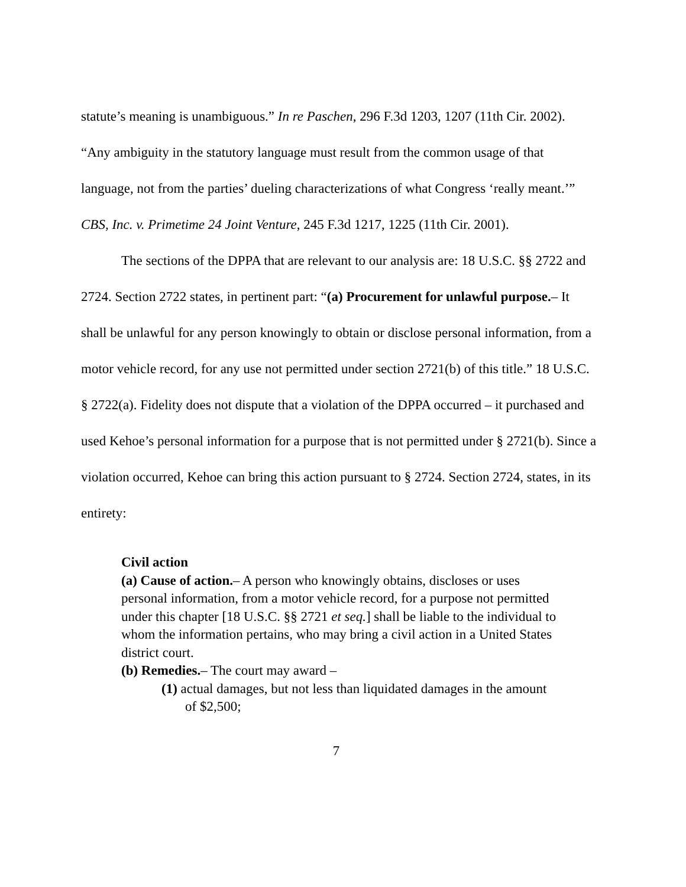statute’s meaning is unambiguous.” In re Paschen, 296 F.3d 1203, 1207 (11th Cir. 2002). “Any ambiguity in the statutory language must result from the common usage of that language, not from the parties’ dueling characterizations of what Congress ‘really meant.’” CBS, Inc. v. Primetime 24 Joint Venture, 245 F.3d 1217, 1225 (11th Cir. 2001).
The sections of the DPPA that are relevant to our analysis are: 18 U.S.C. §§ 2722 and 2724. Section 2722 states, in pertinent part: “(a) Procurement for unlawful purpose.– It shall be unlawful for any person knowingly to obtain or disclose personal information, from a motor vehicle record, for any use not permitted under section 2721(b) of this title.” 18 U.S.C. § 2722(a). Fidelity does not dispute that a violation of the DPPA occurred – it purchased and used Kehoe’s personal information for a purpose that is not permitted under § 2721(b). Since a violation occurred, Kehoe can bring this action pursuant to § 2724. Section 2724, states, in its entirety:
Civil action
(a) Cause of action.– A person who knowingly obtains, discloses or uses personal information, from a motor vehicle record, for a purpose not permitted under this chapter [18 U.S.C. §§ 2721 et seq.] shall be liable to the individual to whom the information pertains, who may bring a civil action in a United States district court.
(b) Remedies.– The court may award –
(1) actual damages, but not less than liquidated damages in the amount of $2,500;
7